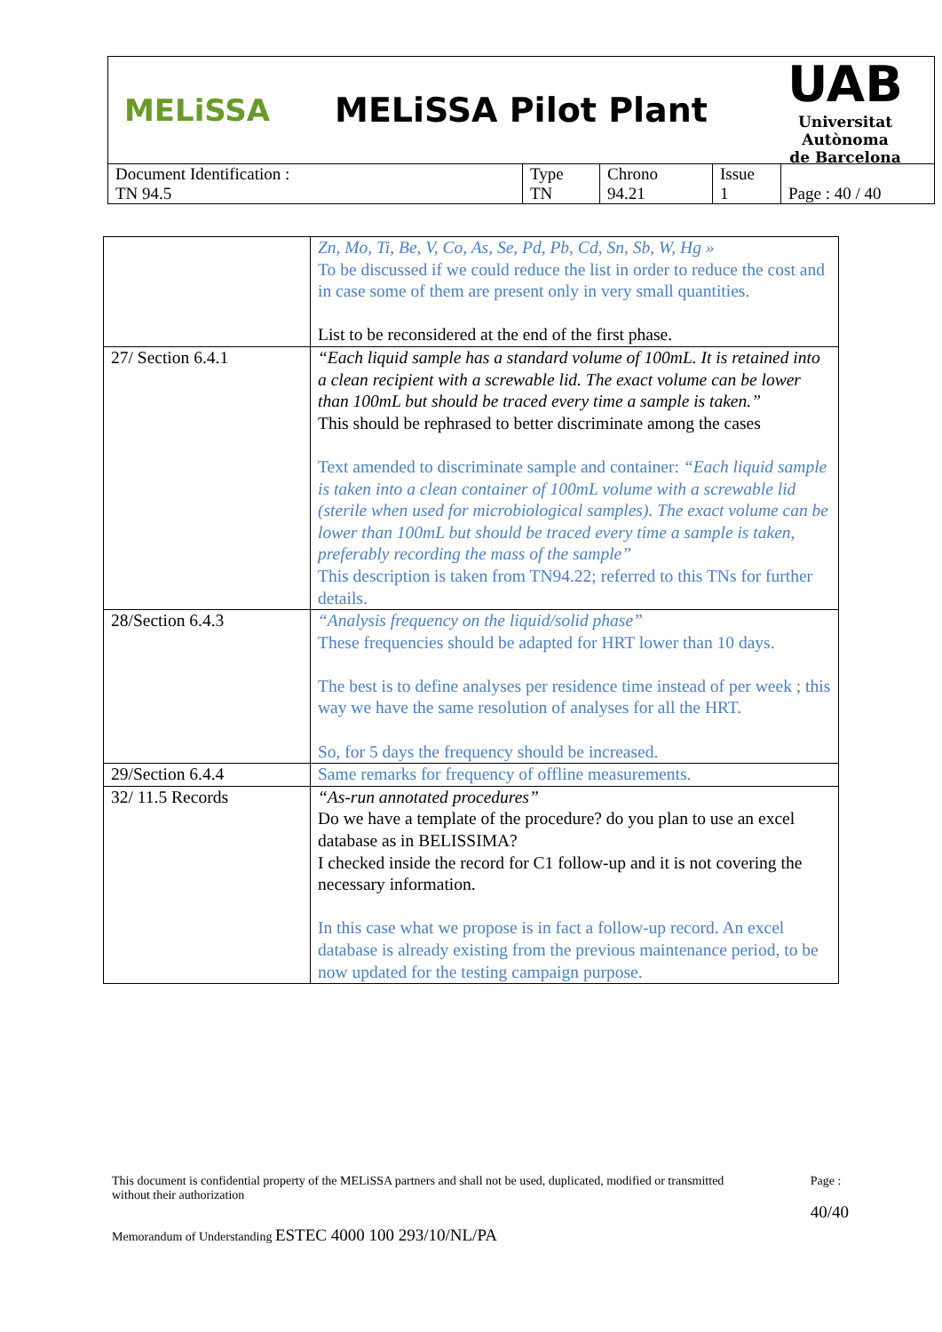MELiSSA MELiSSA Pilot Plant
UAB
Universitat Autònoma
de Barcelona
| Document Identification : TN 94.5 | Type TN | Chrono 94.21 | Issue 1 | Page : 40 / 40 |
| | Zn, Mo, Ti, Be, V, Co, As, Se, Pd, Pb, Cd, Sn, Sb, W, Hg » To be discussed if we could reduce the list in order to reduce the cost and in case some of them are present only in very small quantities. List to be reconsidered at the end of the first phase. |
| 27/ Section 6.4.1 | “Each liquid sample has a standard volume of 100mL. It is retained into a clean recipient with a screwable lid. The exact volume can be lower than 100mL but should be traced every time a sample is taken.” This should be rephrased to better discriminate among the cases Text amended to discriminate sample and container: “Each liquid sample is taken into a clean container of 100mL volume with a screwable lid (sterile when used for microbiological samples). The exact volume can be lower than 100mL but should be traced every time a sample is taken, preferably recording the mass of the sample” This description is taken from TN94.22; referred to this TNs for further details. |
| 28/Section 6.4.3 | “Analysis frequency on the liquid/solid phase” These frequencies should be adapted for HRT lower than 10 days. The best is to define analyses per residence time instead of per week ; this way we have the same resolution of analyses for all the HRT. So, for 5 days the frequency should be increased. |
| 29/Section 6.4.4 | Same remarks for frequency of offline measurements. |
| 32/ 11.5 Records | “As-run annotated procedures” Do we have a template of the procedure? do you plan to use an excel database as in BELISSIMA? I checked inside the record for C1 follow-up and it is not covering the necessary information. In this case what we propose is in fact a follow-up record. An excel database is already existing from the previous maintenance period, to be now updated for the testing campaign purpose. |
This document is confidential property of the MELiSSA partners and shall not be used, duplicated, modified or transmitted without their authorization
Page :
40/40
Memorandum of Understanding ESTEC 4000 100 293/10/NL/PA